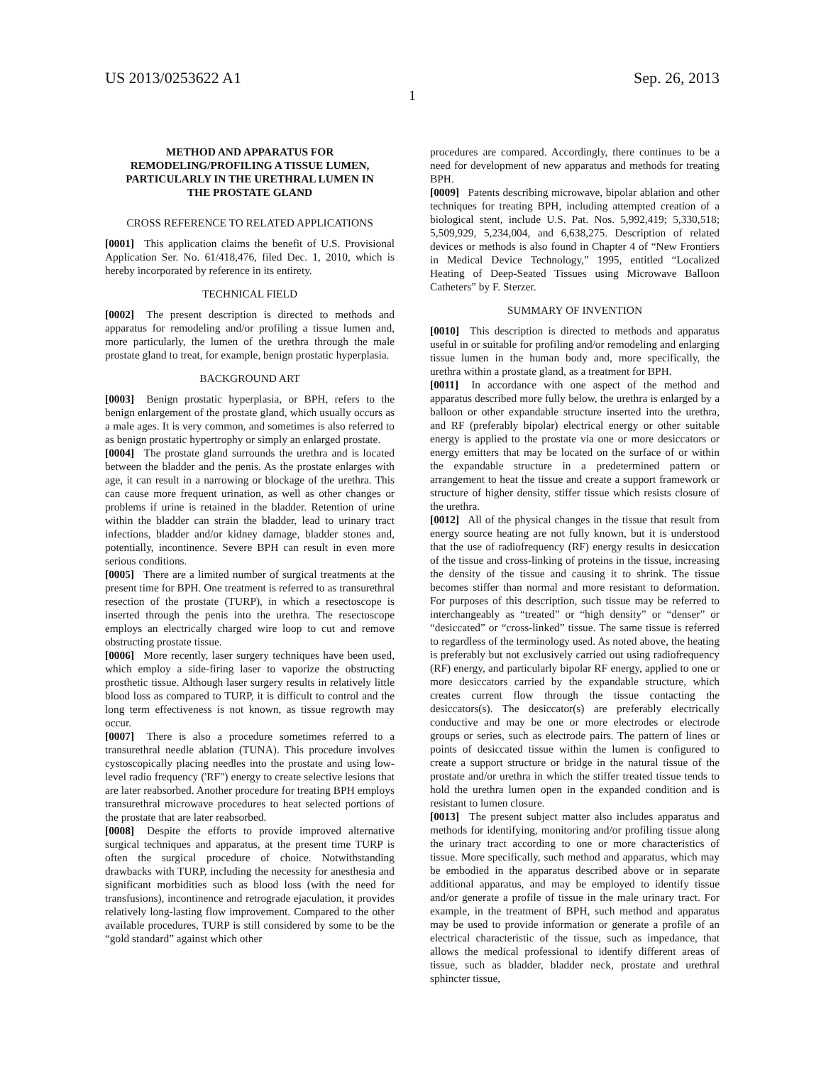US 2013/0253622 A1 Sep. 26, 2013
1
METHOD AND APPARATUS FOR REMODELING/PROFILING A TISSUE LUMEN, PARTICULARLY IN THE URETHRAL LUMEN IN THE PROSTATE GLAND
CROSS REFERENCE TO RELATED APPLICATIONS
[0001] This application claims the benefit of U.S. Provisional Application Ser. No. 61/418,476, filed Dec. 1, 2010, which is hereby incorporated by reference in its entirety.
TECHNICAL FIELD
[0002] The present description is directed to methods and apparatus for remodeling and/or profiling a tissue lumen and, more particularly, the lumen of the urethra through the male prostate gland to treat, for example, benign prostatic hyperplasia.
BACKGROUND ART
[0003] Benign prostatic hyperplasia, or BPH, refers to the benign enlargement of the prostate gland, which usually occurs as a male ages. It is very common, and sometimes is also referred to as benign prostatic hypertrophy or simply an enlarged prostate.
[0004] The prostate gland surrounds the urethra and is located between the bladder and the penis. As the prostate enlarges with age, it can result in a narrowing or blockage of the urethra. This can cause more frequent urination, as well as other changes or problems if urine is retained in the bladder. Retention of urine within the bladder can strain the bladder, lead to urinary tract infections, bladder and/or kidney damage, bladder stones and, potentially, incontinence. Severe BPH can result in even more serious conditions.
[0005] There are a limited number of surgical treatments at the present time for BPH. One treatment is referred to as transurethral resection of the prostate (TURP), in which a resectoscope is inserted through the penis into the urethra. The resectoscope employs an electrically charged wire loop to cut and remove obstructing prostate tissue.
[0006] More recently, laser surgery techniques have been used, which employ a side-firing laser to vaporize the obstructing prosthetic tissue. Although laser surgery results in relatively little blood loss as compared to TURP, it is difficult to control and the long term effectiveness is not known, as tissue regrowth may occur.
[0007] There is also a procedure sometimes referred to a transurethral needle ablation (TUNA). This procedure involves cystoscopically placing needles into the prostate and using low-level radio frequency ('RF") energy to create selective lesions that are later reabsorbed. Another procedure for treating BPH employs transurethral microwave procedures to heat selected portions of the prostate that are later reabsorbed.
[0008] Despite the efforts to provide improved alternative surgical techniques and apparatus, at the present time TURP is often the surgical procedure of choice. Notwithstanding drawbacks with TURP, including the necessity for anesthesia and significant morbidities such as blood loss (with the need for transfusions), incontinence and retrograde ejaculation, it provides relatively long-lasting flow improvement. Compared to the other available procedures, TURP is still considered by some to be the “gold standard” against which other
procedures are compared. Accordingly, there continues to be a need for development of new apparatus and methods for treating BPH.
[0009] Patents describing microwave, bipolar ablation and other techniques for treating BPH, including attempted creation of a biological stent, include U.S. Pat. Nos. 5,992,419; 5,330,518; 5,509,929, 5,234,004, and 6,638,275. Description of related devices or methods is also found in Chapter 4 of “New Frontiers in Medical Device Technology,” 1995, entitled “Localized Heating of Deep-Seated Tissues using Microwave Balloon Catheters” by F. Sterzer.
SUMMARY OF INVENTION
[0010] This description is directed to methods and apparatus useful in or suitable for profiling and/or remodeling and enlarging tissue lumen in the human body and, more specifically, the urethra within a prostate gland, as a treatment for BPH.
[0011] In accordance with one aspect of the method and apparatus described more fully below, the urethra is enlarged by a balloon or other expandable structure inserted into the urethra, and RF (preferably bipolar) electrical energy or other suitable energy is applied to the prostate via one or more desiccators or energy emitters that may be located on the surface of or within the expandable structure in a predetermined pattern or arrangement to heat the tissue and create a support framework or structure of higher density, stiffer tissue which resists closure of the urethra.
[0012] All of the physical changes in the tissue that result from energy source heating are not fully known, but it is understood that the use of radiofrequency (RF) energy results in desiccation of the tissue and cross-linking of proteins in the tissue, increasing the density of the tissue and causing it to shrink. The tissue becomes stiffer than normal and more resistant to deformation. For purposes of this description, such tissue may be referred to interchangeably as “treated” or “high density” or “denser” or “desiccated” or “cross-linked” tissue. The same tissue is referred to regardless of the terminology used. As noted above, the heating is preferably but not exclusively carried out using radiofrequency (RF) energy, and particularly bipolar RF energy, applied to one or more desiccators carried by the expandable structure, which creates current flow through the tissue contacting the desiccators(s). The desiccator(s) are preferably electrically conductive and may be one or more electrodes or electrode groups or series, such as electrode pairs. The pattern of lines or points of desiccated tissue within the lumen is configured to create a support structure or bridge in the natural tissue of the prostate and/or urethra in which the stiffer treated tissue tends to hold the urethra lumen open in the expanded condition and is resistant to lumen closure.
[0013] The present subject matter also includes apparatus and methods for identifying, monitoring and/or profiling tissue along the urinary tract according to one or more characteristics of tissue. More specifically, such method and apparatus, which may be embodied in the apparatus described above or in separate additional apparatus, and may be employed to identify tissue and/or generate a profile of tissue in the male urinary tract. For example, in the treatment of BPH, such method and apparatus may be used to provide information or generate a profile of an electrical characteristic of the tissue, such as impedance, that allows the medical professional to identify different areas of tissue, such as bladder, bladder neck, prostate and urethral sphincter tissue,